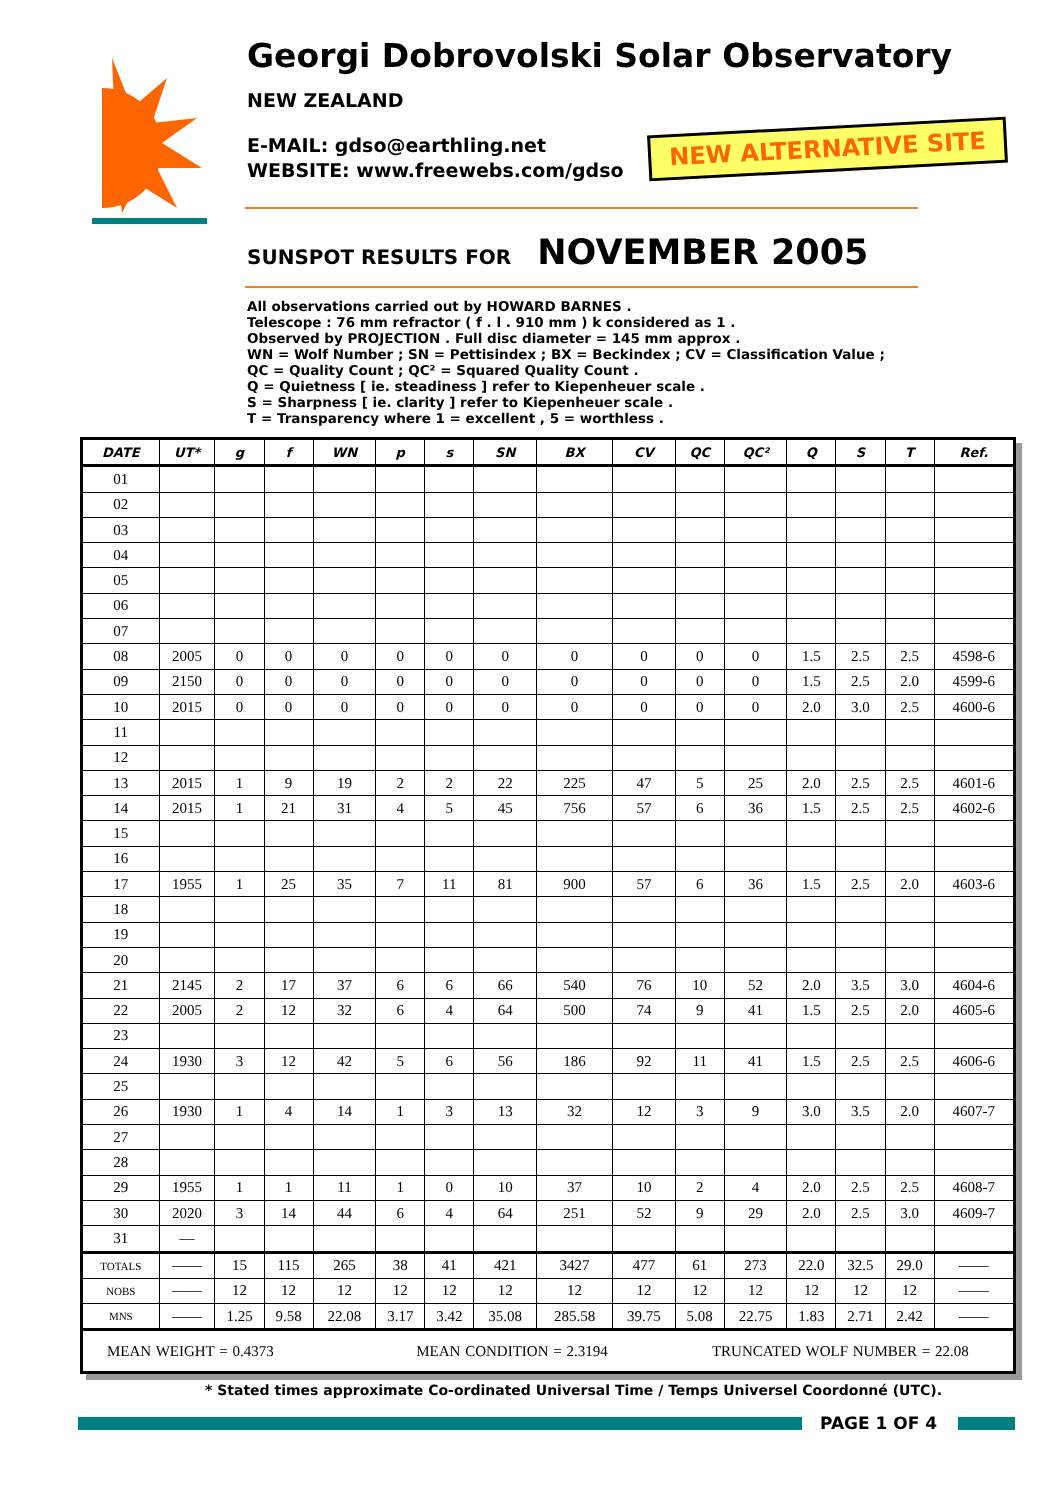Georgi Dobrovolski Solar Observatory
NEW ZEALAND
E-MAIL: gdso@earthling.net
WEBSITE: www.freewebs.com/gdso
NEW ALTERNATIVE SITE
SUNSPOT RESULTS FOR NOVEMBER 2005
All observations carried out by HOWARD BARNES .
Telescope : 76 mm refractor ( f . l . 910 mm ) k considered as 1 .
Observed by PROJECTION . Full disc diameter = 145 mm approx .
WN = Wolf Number ; SN = Pettisindex ; BX = Beckindex ; CV = Classification Value ;
QC = Quality Count ; QC² = Squared Quality Count .
Q = Quietness [ ie. steadiness ] refer to Kiepenheuer scale .
S = Sharpness [ ie. clarity ] refer to Kiepenheuer scale .
T = Transparency where 1 = excellent , 5 = worthless .
| DATE | UT* | g | f | WN | p | s | SN | BX | CV | QC | QC² | Q | S | T | Ref. |
| --- | --- | --- | --- | --- | --- | --- | --- | --- | --- | --- | --- | --- | --- | --- | --- |
| 01 | | | | | | | | | | | | | | | |
| 02 | | | | | | | | | | | | | | | |
| 03 | | | | | | | | | | | | | | | |
| 04 | | | | | | | | | | | | | | | |
| 05 | | | | | | | | | | | | | | | |
| 06 | | | | | | | | | | | | | | | |
| 07 | | | | | | | | | | | | | | | |
| 08 | 2005 | 0 | 0 | 0 | 0 | 0 | 0 | 0 | 0 | 0 | 0 | 1.5 | 2.5 | 2.5 | 4598-6 |
| 09 | 2150 | 0 | 0 | 0 | 0 | 0 | 0 | 0 | 0 | 0 | 0 | 1.5 | 2.5 | 2.0 | 4599-6 |
| 10 | 2015 | 0 | 0 | 0 | 0 | 0 | 0 | 0 | 0 | 0 | 0 | 2.0 | 3.0 | 2.5 | 4600-6 |
| 11 | | | | | | | | | | | | | | | |
| 12 | | | | | | | | | | | | | | | |
| 13 | 2015 | 1 | 9 | 19 | 2 | 2 | 22 | 225 | 47 | 5 | 25 | 2.0 | 2.5 | 2.5 | 4601-6 |
| 14 | 2015 | 1 | 21 | 31 | 4 | 5 | 45 | 756 | 57 | 6 | 36 | 1.5 | 2.5 | 2.5 | 4602-6 |
| 15 | | | | | | | | | | | | | | | |
| 16 | | | | | | | | | | | | | | | |
| 17 | 1955 | 1 | 25 | 35 | 7 | 11 | 81 | 900 | 57 | 6 | 36 | 1.5 | 2.5 | 2.0 | 4603-6 |
| 18 | | | | | | | | | | | | | | | |
| 19 | | | | | | | | | | | | | | | |
| 20 | | | | | | | | | | | | | | | |
| 21 | 2145 | 2 | 17 | 37 | 6 | 6 | 66 | 540 | 76 | 10 | 52 | 2.0 | 3.5 | 3.0 | 4604-6 |
| 22 | 2005 | 2 | 12 | 32 | 6 | 4 | 64 | 500 | 74 | 9 | 41 | 1.5 | 2.5 | 2.0 | 4605-6 |
| 23 | | | | | | | | | | | | | | | |
| 24 | 1930 | 3 | 12 | 42 | 5 | 6 | 56 | 186 | 92 | 11 | 41 | 1.5 | 2.5 | 2.5 | 4606-6 |
| 25 | | | | | | | | | | | | | | | |
| 26 | 1930 | 1 | 4 | 14 | 1 | 3 | 13 | 32 | 12 | 3 | 9 | 3.0 | 3.5 | 2.0 | 4607-7 |
| 27 | | | | | | | | | | | | | | | |
| 28 | | | | | | | | | | | | | | | |
| 29 | 1955 | 1 | 1 | 11 | 1 | 0 | 10 | 37 | 10 | 2 | 4 | 2.0 | 2.5 | 2.5 | 4608-7 |
| 30 | 2020 | 3 | 14 | 44 | 6 | 4 | 64 | 251 | 52 | 9 | 29 | 2.0 | 2.5 | 3.0 | 4609-7 |
| 31 | — | | | | | | | | | | | | | | |
| TOTALS | —— | 15 | 115 | 265 | 38 | 41 | 421 | 3427 | 477 | 61 | 273 | 22.0 | 32.5 | 29.0 | —— |
| NOBS | —— | 12 | 12 | 12 | 12 | 12 | 12 | 12 | 12 | 12 | 12 | 12 | 12 | 12 | —— |
| MNS | —— | 1.25 | 9.58 | 22.08 | 3.17 | 3.42 | 35.08 | 285.58 | 39.75 | 5.08 | 22.75 | 1.83 | 2.71 | 2.42 | —— |
| MEAN WEIGHT = 0.4373 MEAN CONDITION = 2.3194 TRUNCATED WOLF NUMBER = 22.08 | | | | | | | | | | | | | | | |
* Stated times approximate Co-ordinated Universal Time / Temps Universel Coordonné (UTC).
PAGE 1 OF 4